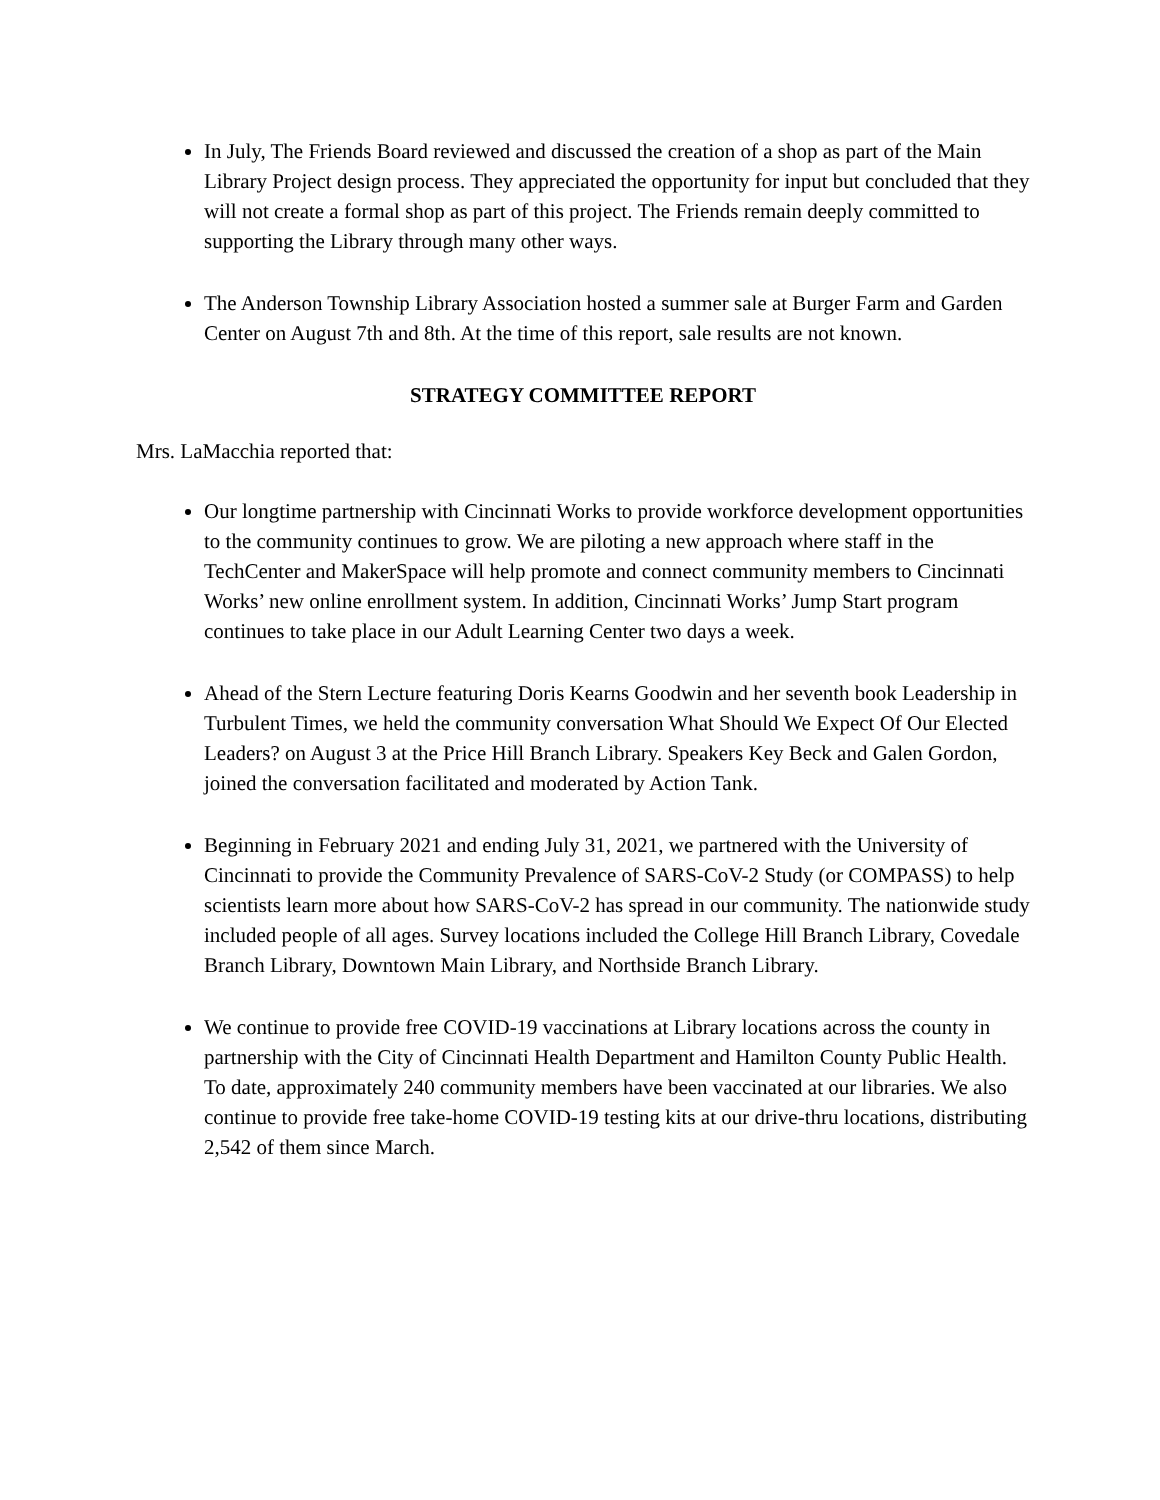In July, The Friends Board reviewed and discussed the creation of a shop as part of the Main Library Project design process. They appreciated the opportunity for input but concluded that they will not create a formal shop as part of this project. The Friends remain deeply committed to supporting the Library through many other ways.
The Anderson Township Library Association hosted a summer sale at Burger Farm and Garden Center on August 7th and 8th. At the time of this report, sale results are not known.
STRATEGY COMMITTEE REPORT
Mrs. LaMacchia reported that:
Our longtime partnership with Cincinnati Works to provide workforce development opportunities to the community continues to grow. We are piloting a new approach where staff in the TechCenter and MakerSpace will help promote and connect community members to Cincinnati Works’ new online enrollment system. In addition, Cincinnati Works’ Jump Start program continues to take place in our Adult Learning Center two days a week.
Ahead of the Stern Lecture featuring Doris Kearns Goodwin and her seventh book Leadership in Turbulent Times, we held the community conversation What Should We Expect Of Our Elected Leaders? on August 3 at the Price Hill Branch Library. Speakers Key Beck and Galen Gordon, joined the conversation facilitated and moderated by Action Tank.
Beginning in February 2021 and ending July 31, 2021, we partnered with the University of Cincinnati to provide the Community Prevalence of SARS-CoV-2 Study (or COMPASS) to help scientists learn more about how SARS-CoV-2 has spread in our community. The nationwide study included people of all ages. Survey locations included the College Hill Branch Library, Covedale Branch Library, Downtown Main Library, and Northside Branch Library.
We continue to provide free COVID-19 vaccinations at Library locations across the county in partnership with the City of Cincinnati Health Department and Hamilton County Public Health. To date, approximately 240 community members have been vaccinated at our libraries. We also continue to provide free take-home COVID-19 testing kits at our drive-thru locations, distributing 2,542 of them since March.